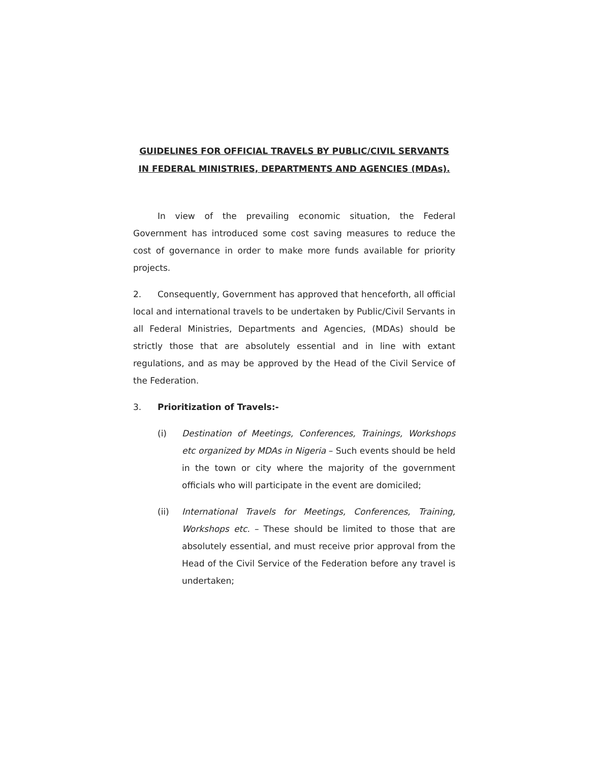GUIDELINES FOR OFFICIAL TRAVELS BY PUBLIC/CIVIL SERVANTS IN FEDERAL MINISTRIES, DEPARTMENTS AND AGENCIES (MDAs).
In view of the prevailing economic situation, the Federal Government has introduced some cost saving measures to reduce the cost of governance in order to make more funds available for priority projects.
2. Consequently, Government has approved that henceforth, all official local and international travels to be undertaken by Public/Civil Servants in all Federal Ministries, Departments and Agencies, (MDAs) should be strictly those that are absolutely essential and in line with extant regulations, and as may be approved by the Head of the Civil Service of the Federation.
3. Prioritization of Travels:-
(i) Destination of Meetings, Conferences, Trainings, Workshops etc organized by MDAs in Nigeria – Such events should be held in the town or city where the majority of the government officials who will participate in the event are domiciled;
(ii) International Travels for Meetings, Conferences, Training, Workshops etc. – These should be limited to those that are absolutely essential, and must receive prior approval from the Head of the Civil Service of the Federation before any travel is undertaken;